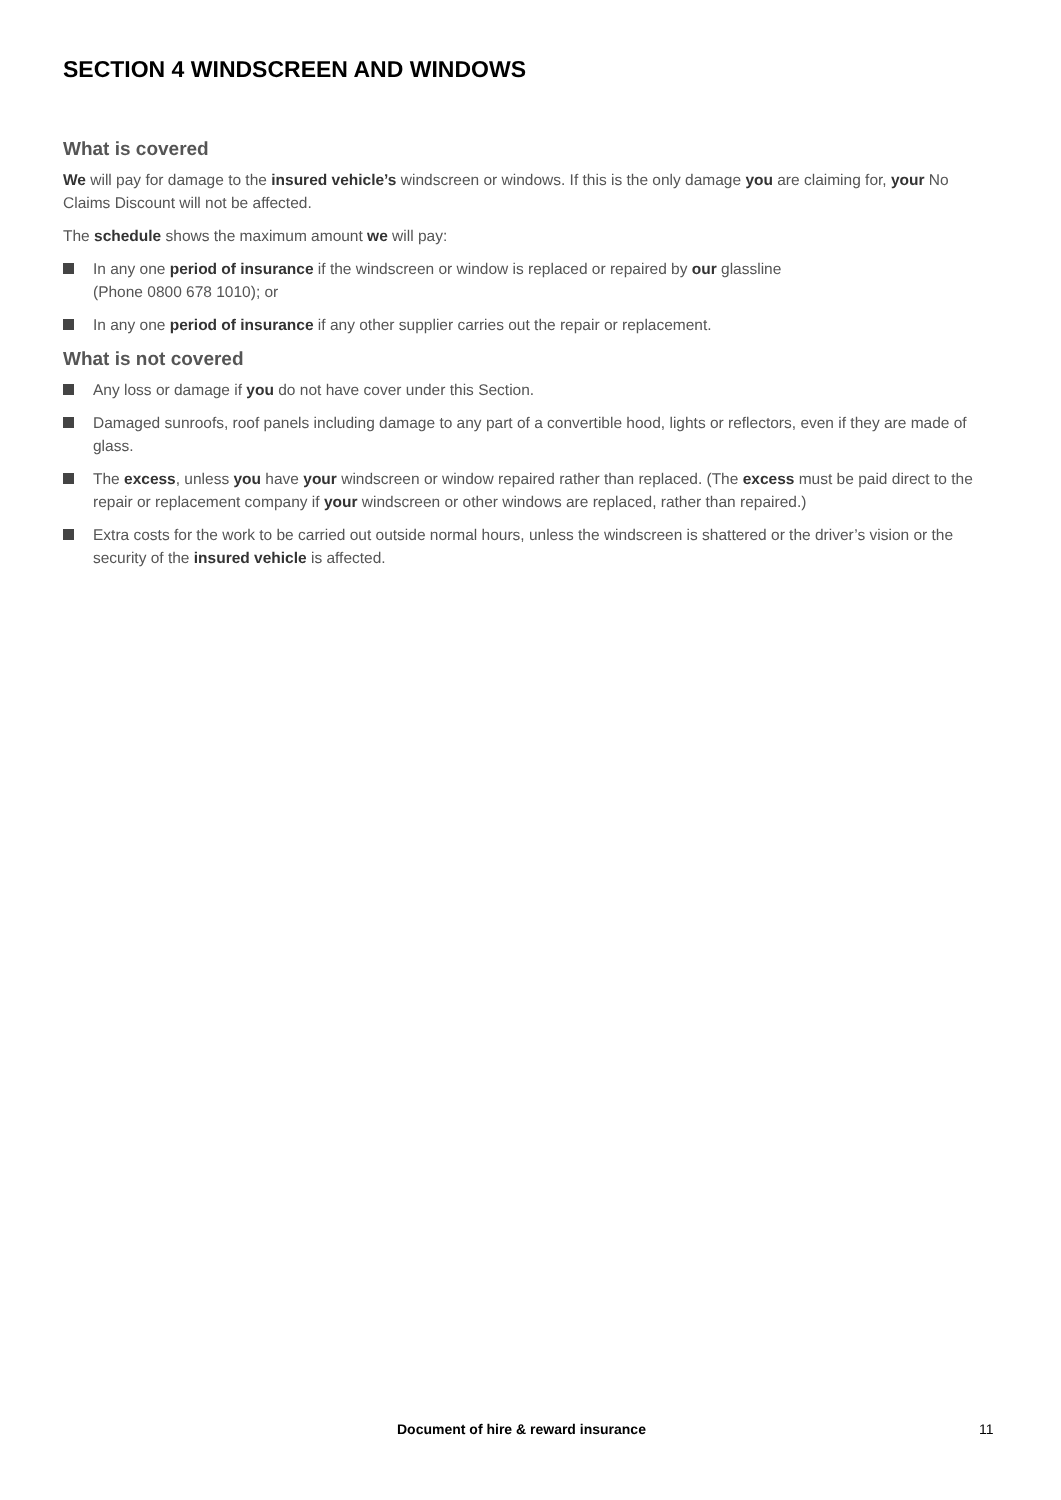SECTION 4 WINDSCREEN AND WINDOWS
What is covered
We will pay for damage to the insured vehicle’s windscreen or windows. If this is the only damage you are claiming for, your No Claims Discount will not be affected.
The schedule shows the maximum amount we will pay:
In any one period of insurance if the windscreen or window is replaced or repaired by our glassline
(Phone 0800 678 1010); or
In any one period of insurance if any other supplier carries out the repair or replacement.
What is not covered
Any loss or damage if you do not have cover under this Section.
Damaged sunroofs, roof panels including damage to any part of a convertible hood, lights or reflectors, even if they are made of glass.
The excess, unless you have your windscreen or window repaired rather than replaced. (The excess must be paid direct to the repair or replacement company if your windscreen or other windows are replaced, rather than repaired.)
Extra costs for the work to be carried out outside normal hours, unless the windscreen is shattered or the driver’s vision or the security of the insured vehicle is affected.
Document of hire & reward insurance 11